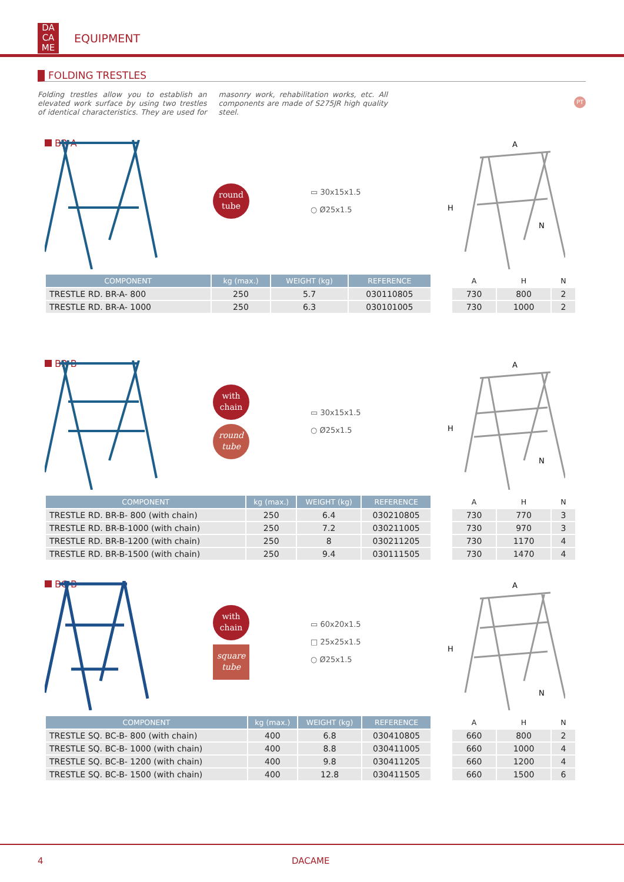DA CA ME
EQUIPMENT
FOLDING TRESTLES
Folding trestles allow you to establish an elevated work surface by using two trestles of identical characteristics. They are used for masonry work, rehabilitation works, etc. All components are made of S275JR high quality steel.
PT
BR-A
round
tube
▭ 30x15x1.5
○ Ø25x1.5
H
A
N
| COMPONENT | kg (max.) | WEIGHT (kg) | REFERENCE |
| --- | --- | --- | --- |
| TRESTLE RD. BR-A- 800 | 250 | 5.7 | 030110805 |
| TRESTLE RD. BR-A- 1000 | 250 | 6.3 | 030101005 |
| A | H | N |
| --- | --- | --- |
| 730 | 800 | 2 |
| 730 | 1000 | 2 |
BR-B
with
chain
round
tube
▭ 30x15x1.5
○ Ø25x1.5
H
A
N
| COMPONENT | kg (max.) | WEIGHT (kg) | REFERENCE |
| --- | --- | --- | --- |
| TRESTLE RD. BR-B- 800 (with chain) | 250 | 6.4 | 030210805 |
| TRESTLE RD. BR-B-1000 (with chain) | 250 | 7.2 | 030211005 |
| TRESTLE RD. BR-B-1200 (with chain) | 250 | 8 | 030211205 |
| TRESTLE RD. BR-B-1500 (with chain) | 250 | 9.4 | 030111505 |
| A | H | N |
| --- | --- | --- |
| 730 | 770 | 3 |
| 730 | 970 | 3 |
| 730 | 1170 | 4 |
| 730 | 1470 | 4 |
BC-B
with
chain
square
tube
▭ 60x20x1.5
□ 25x25x1.5
○ Ø25x1.5
H
A
N
| COMPONENT | kg (max.) | WEIGHT (kg) | REFERENCE |
| --- | --- | --- | --- |
| TRESTLE SQ. BC-B- 800 (with chain) | 400 | 6.8 | 030410805 |
| TRESTLE SQ. BC-B- 1000 (with chain) | 400 | 8.8 | 030411005 |
| TRESTLE SQ. BC-B- 1200 (with chain) | 400 | 9.8 | 030411205 |
| TRESTLE SQ. BC-B- 1500 (with chain) | 400 | 12.8 | 030411505 |
| A | H | N |
| --- | --- | --- |
| 660 | 800 | 2 |
| 660 | 1000 | 4 |
| 660 | 1200 | 4 |
| 660 | 1500 | 6 |
4 DACAME